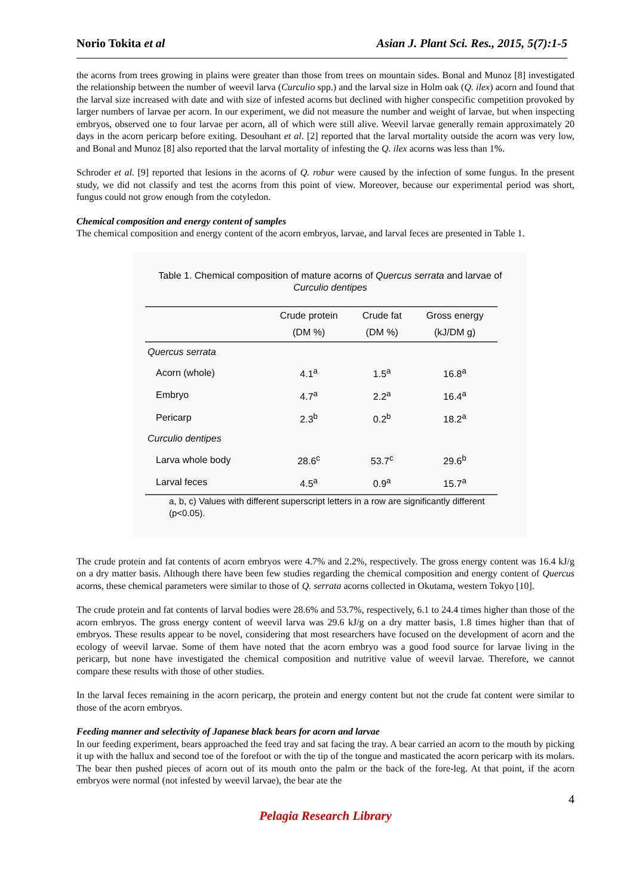Norio Tokita et al Asian J. Plant Sci. Res., 2015, 5(7):1-5
the acorns from trees growing in plains were greater than those from trees on mountain sides. Bonal and Munoz [8] investigated the relationship between the number of weevil larva (Curculio spp.) and the larval size in Holm oak (Q. ilex) acorn and found that the larval size increased with date and with size of infested acorns but declined with higher conspecific competition provoked by larger numbers of larvae per acorn. In our experiment, we did not measure the number and weight of larvae, but when inspecting embryos, observed one to four larvae per acorn, all of which were still alive. Weevil larvae generally remain approximately 20 days in the acorn pericarp before exiting. Desouhant et al. [2] reported that the larval mortality outside the acorn was very low, and Bonal and Munoz [8] also reported that the larval mortality of infesting the Q. ilex acorns was less than 1%.
Schroder et al. [9] reported that lesions in the acorns of Q. robur were caused by the infection of some fungus. In the present study, we did not classify and test the acorns from this point of view. Moreover, because our experimental period was short, fungus could not grow enough from the cotyledon.
Chemical composition and energy content of samples
The chemical composition and energy content of the acorn embryos, larvae, and larval feces are presented in Table 1.
Table 1. Chemical composition of mature acorns of Quercus serrata and larvae of Curculio dentipes
| | Crude protein | Crude fat | Gross energy |
| --- | --- | --- | --- |
| | (DM %) | (DM %) | (kJ/DM g) |
| Quercus serrata | | | |
| Acorn (whole) | 4.1<sup>a</sup> | 1.5<sup>a</sup> | 16.8<sup>a</sup> |
| Embryo | 4.7<sup>a</sup> | 2.2<sup>a</sup> | 16.4<sup>a</sup> |
| Pericarp | 2.3<sup>b</sup> | 0.2<sup>b</sup> | 18.2<sup>a</sup> |
| Curculio dentipes | | | |
| Larva whole body | 28.6<sup>c</sup> | 53.7<sup>c</sup> | 29.6<sup>b</sup> |
| Larval feces | 4.5<sup>a</sup> | 0.9<sup>a</sup> | 15.7<sup>a</sup> |
a, b, c) Values with different superscript letters in a row are significantly different (p<0.05).
The crude protein and fat contents of acorn embryos were 4.7% and 2.2%, respectively. The gross energy content was 16.4 kJ/g on a dry matter basis. Although there have been few studies regarding the chemical composition and energy content of Quercus acorns, these chemical parameters were similar to those of Q. serrata acorns collected in Okutama, western Tokyo [10].
The crude protein and fat contents of larval bodies were 28.6% and 53.7%, respectively, 6.1 to 24.4 times higher than those of the acorn embryos. The gross energy content of weevil larva was 29.6 kJ/g on a dry matter basis, 1.8 times higher than that of embryos. These results appear to be novel, considering that most researchers have focused on the development of acorn and the ecology of weevil larvae. Some of them have noted that the acorn embryo was a good food source for larvae living in the pericarp, but none have investigated the chemical composition and nutritive value of weevil larvae. Therefore, we cannot compare these results with those of other studies.
In the larval feces remaining in the acorn pericarp, the protein and energy content but not the crude fat content were similar to those of the acorn embryos.
Feeding manner and selectivity of Japanese black bears for acorn and larvae
In our feeding experiment, bears approached the feed tray and sat facing the tray. A bear carried an acorn to the mouth by picking it up with the hallux and second toe of the forefoot or with the tip of the tongue and masticated the acorn pericarp with its molars. The bear then pushed pieces of acorn out of its mouth onto the palm or the back of the fore-leg. At that point, if the acorn embryos were normal (not infested by weevil larvae), the bear ate the
4
Pelagia Research Library